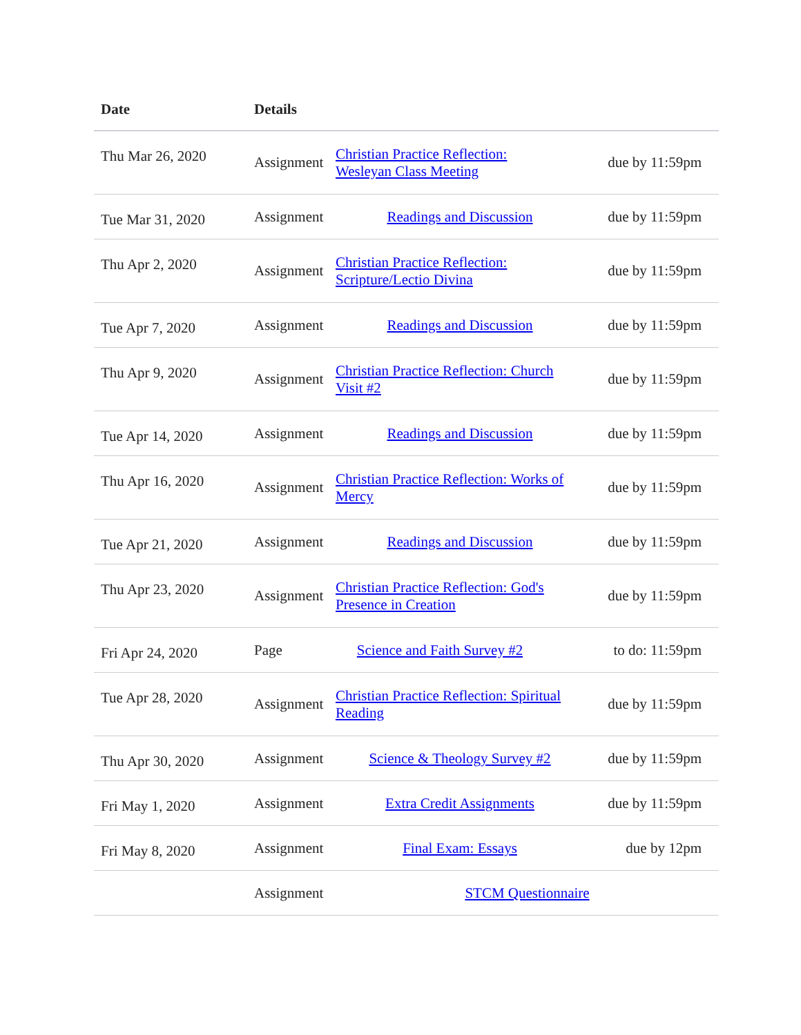| Date | Details |
| --- | --- |
| Thu Mar 26, 2020 | Assignment Christian Practice Reflection: Wesleyan Class Meeting due by 11:59pm |
| Tue Mar 31, 2020 | Assignment Readings and Discussion due by 11:59pm |
| Thu Apr 2, 2020 | Assignment Christian Practice Reflection: Scripture/Lectio Divina due by 11:59pm |
| Tue Apr 7, 2020 | Assignment Readings and Discussion due by 11:59pm |
| Thu Apr 9, 2020 | Assignment Christian Practice Reflection: Church Visit #2 due by 11:59pm |
| Tue Apr 14, 2020 | Assignment Readings and Discussion due by 11:59pm |
| Thu Apr 16, 2020 | Assignment Christian Practice Reflection: Works of Mercy due by 11:59pm |
| Tue Apr 21, 2020 | Assignment Readings and Discussion due by 11:59pm |
| Thu Apr 23, 2020 | Assignment Christian Practice Reflection: God's Presence in Creation due by 11:59pm |
| Fri Apr 24, 2020 | Page Science and Faith Survey #2 to do: 11:59pm |
| Tue Apr 28, 2020 | Assignment Christian Practice Reflection: Spiritual Reading due by 11:59pm |
| Thu Apr 30, 2020 | Assignment Science & Theology Survey #2 due by 11:59pm |
| Fri May 1, 2020 | Assignment Extra Credit Assignments due by 11:59pm |
| Fri May 8, 2020 | Assignment Final Exam: Essays due by 12pm |
| | Assignment STCM Questionnaire |